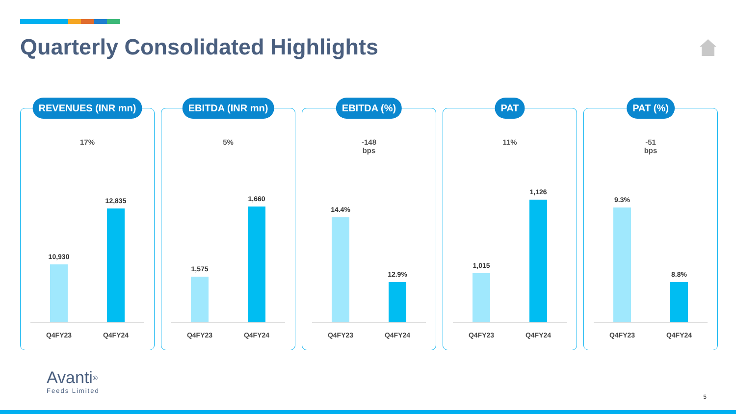Quarterly Consolidated Highlights
REVENUES (INR mn)
17%
10,930
12,835
Q4FY23 Q4FY24
EBITDA (INR mn)
5%
1,575
1,660
Q4FY23 Q4FY24
EBITDA (%)
-148
bps
14.4%
12.9%
Q4FY23 Q4FY24
PAT
11%
1,015
1,126
Q4FY23 Q4FY24
PAT (%)
-51
bps
9.3%
8.8%
Q4FY23 Q4FY24
Avanti<sup>®</sup>
Feeds Limited
5